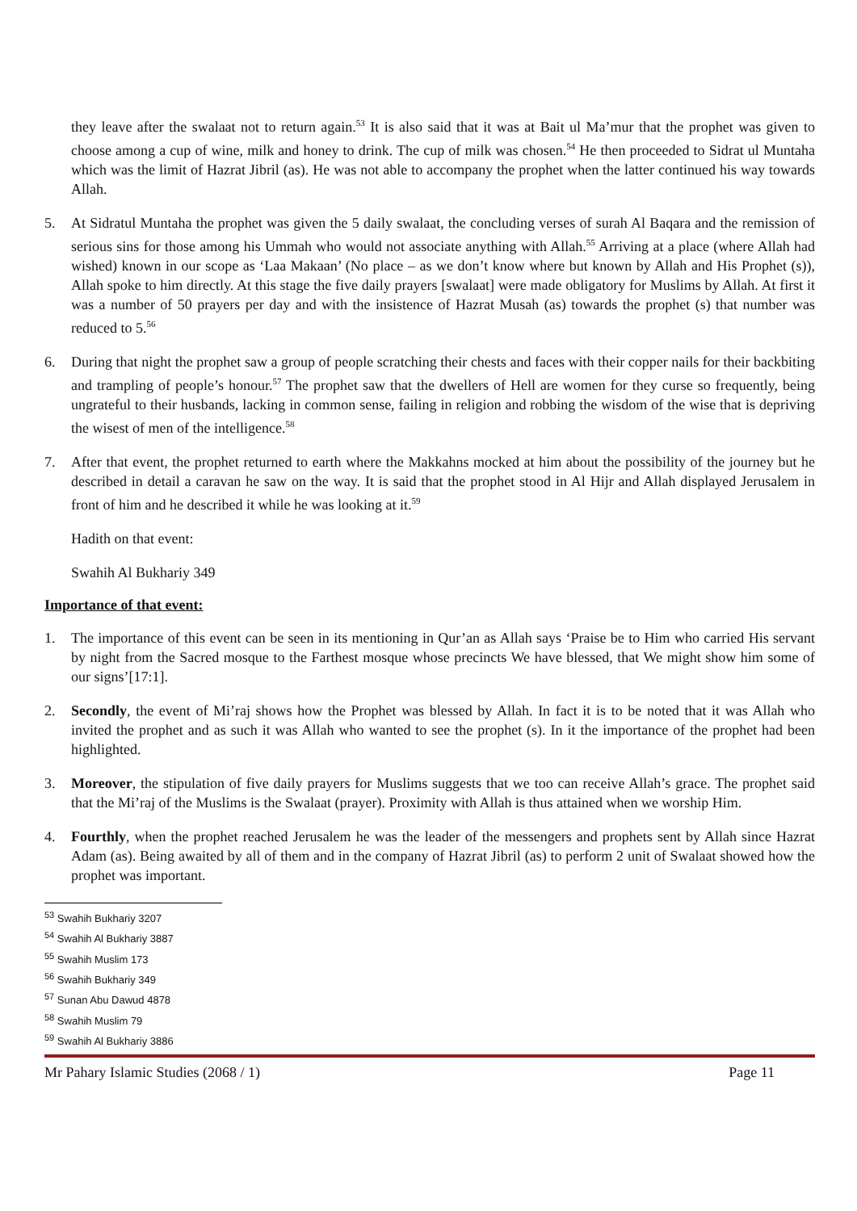they leave after the swalaat not to return again.<sup>53</sup> It is also said that it was at Bait ul Ma’mur that the prophet was given to choose among a cup of wine, milk and honey to drink. The cup of milk was chosen.<sup>54</sup> He then proceeded to Sidrat ul Muntaha which was the limit of Hazrat Jibril (as). He was not able to accompany the prophet when the latter continued his way towards Allah.
5. At Sidratul Muntaha the prophet was given the 5 daily swalaat, the concluding verses of surah Al Baqara and the remission of serious sins for those among his Ummah who would not associate anything with Allah.<sup>55</sup> Arriving at a place (where Allah had wished) known in our scope as ‘Laa Makaan’ (No place – as we don’t know where but known by Allah and His Prophet (s)), Allah spoke to him directly. At this stage the five daily prayers [swalaat] were made obligatory for Muslims by Allah. At first it was a number of 50 prayers per day and with the insistence of Hazrat Musah (as) towards the prophet (s) that number was reduced to 5.<sup>56</sup>
6. During that night the prophet saw a group of people scratching their chests and faces with their copper nails for their backbiting and trampling of people’s honour.<sup>57</sup> The prophet saw that the dwellers of Hell are women for they curse so frequently, being ungrateful to their husbands, lacking in common sense, failing in religion and robbing the wisdom of the wise that is depriving the wisest of men of the intelligence.<sup>58</sup>
7. After that event, the prophet returned to earth where the Makkahns mocked at him about the possibility of the journey but he described in detail a caravan he saw on the way. It is said that the prophet stood in Al Hijr and Allah displayed Jerusalem in front of him and he described it while he was looking at it.<sup>59</sup>
Hadith on that event:
Swahih Al Bukhariy 349
Importance of that event:
1. The importance of this event can be seen in its mentioning in Qur’an as Allah says ‘Praise be to Him who carried His servant by night from the Sacred mosque to the Farthest mosque whose precincts We have blessed, that We might show him some of our signs’[17:1].
2. Secondly, the event of Mi’raj shows how the Prophet was blessed by Allah. In fact it is to be noted that it was Allah who invited the prophet and as such it was Allah who wanted to see the prophet (s). In it the importance of the prophet had been highlighted.
3. Moreover, the stipulation of five daily prayers for Muslims suggests that we too can receive Allah’s grace. The prophet said that the Mi’raj of the Muslims is the Swalaat (prayer). Proximity with Allah is thus attained when we worship Him.
4. Fourthly, when the prophet reached Jerusalem he was the leader of the messengers and prophets sent by Allah since Hazrat Adam (as). Being awaited by all of them and in the company of Hazrat Jibril (as) to perform 2 unit of Swalaat showed how the prophet was important.
<sup>53</sup> Swahih Bukhariy 3207
<sup>54</sup> Swahih Al Bukhariy 3887
<sup>55</sup> Swahih Muslim 173
<sup>56</sup> Swahih Bukhariy 349
<sup>57</sup> Sunan Abu Dawud 4878
<sup>58</sup> Swahih Muslim 79
<sup>59</sup> Swahih Al Bukhariy 3886
Mr Pahary Islamic Studies (2068 / 1) Page 11